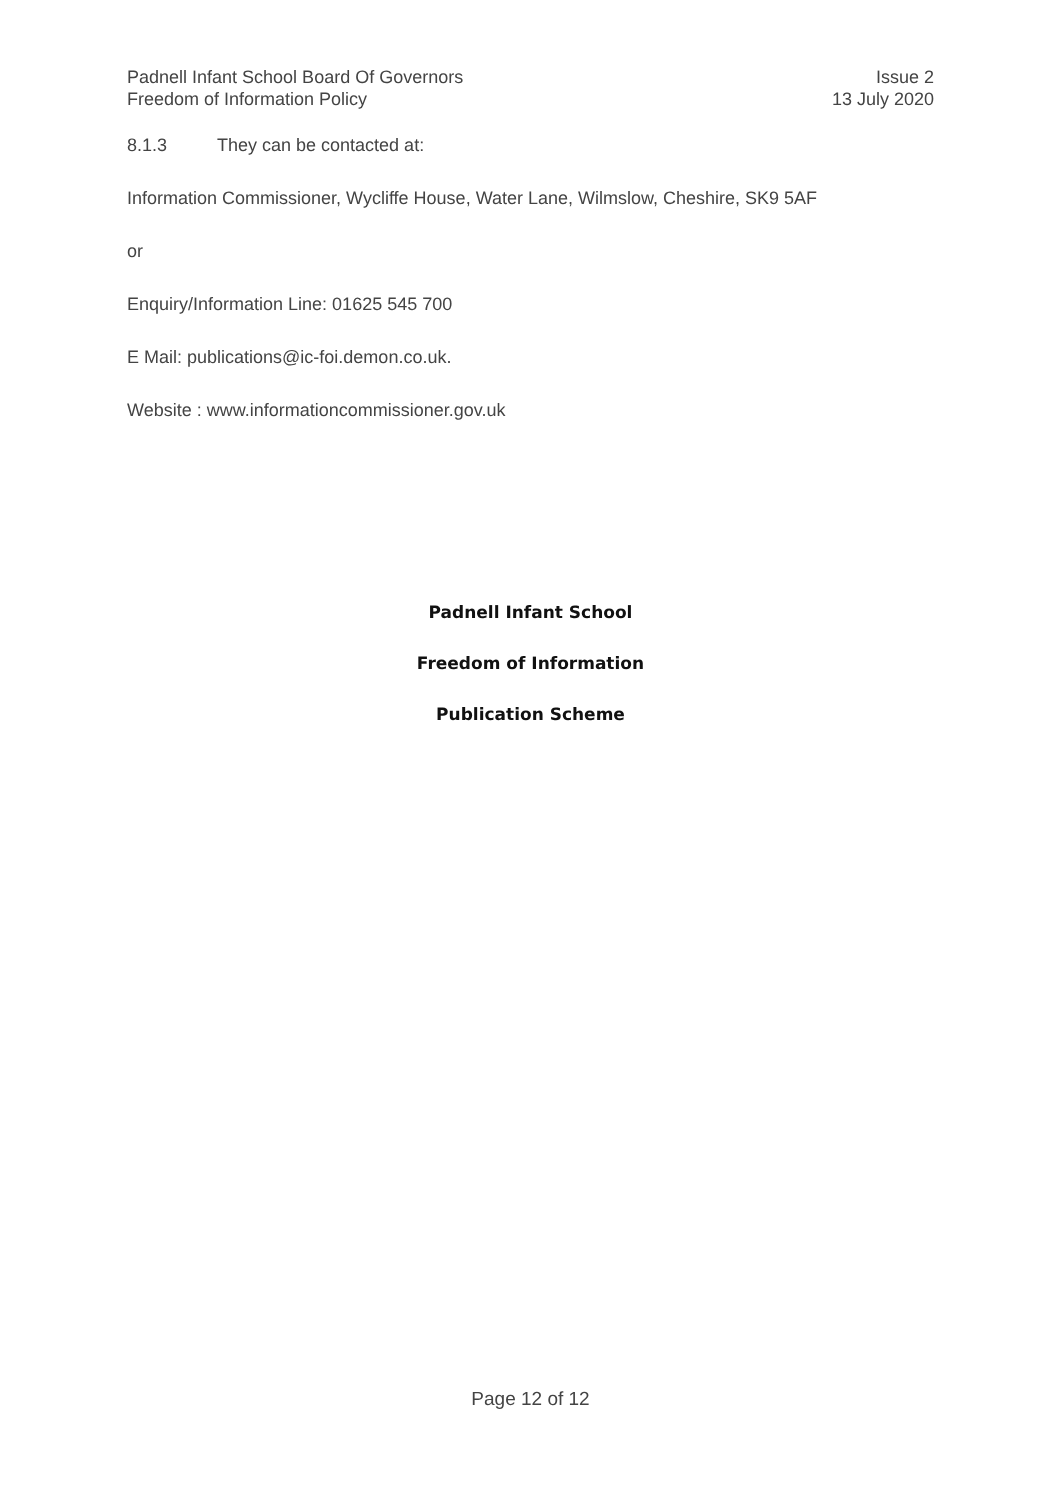Padnell Infant School Board Of Governors
Freedom of Information Policy
Issue 2
13 July 2020
8.1.3 They can be contacted at:
Information Commissioner, Wycliffe House, Water Lane, Wilmslow, Cheshire, SK9 5AF
or
Enquiry/Information Line: 01625 545 700
E Mail: publications@ic-foi.demon.co.uk.
Website : www.informationcommissioner.gov.uk
Padnell Infant School
Freedom of Information
Publication Scheme
Page 12 of 12